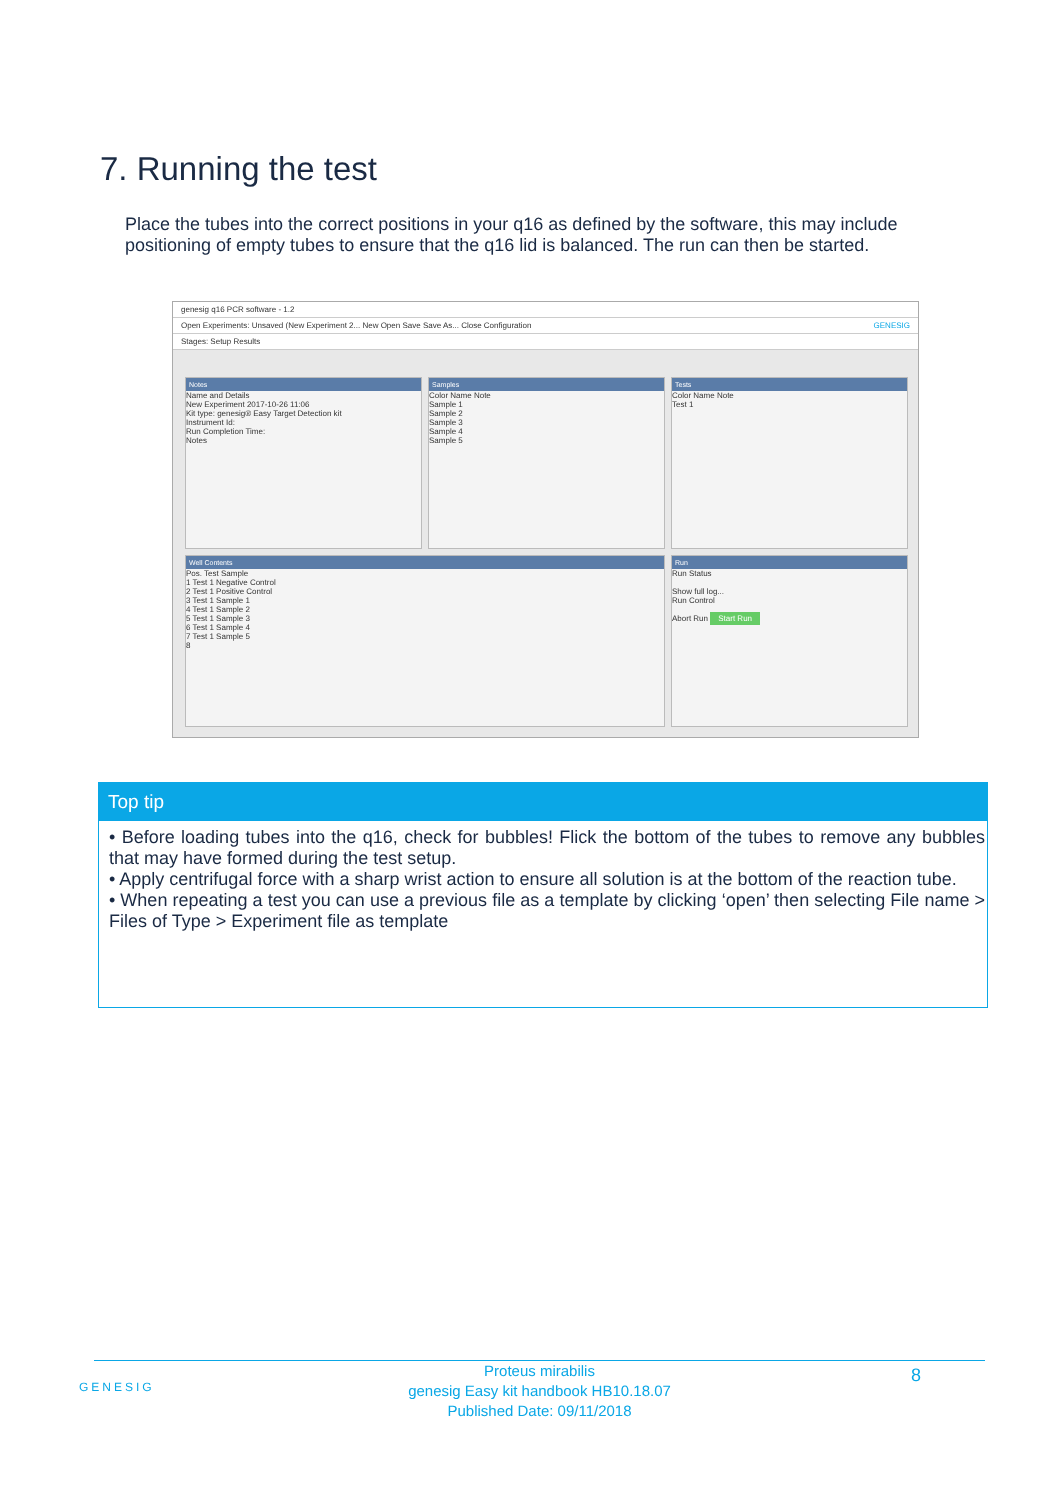7. Running the test
Place the tubes into the correct positions in your q16 as defined by the software, this may include positioning of empty tubes to ensure that the q16 lid is balanced. The run can then be started.
genesig q16 PCR software - 1.2
Open Experiments: Unsaved (New Experiment 2... New Open Save Save As... Close Configuration GENESIG
Stages: Setup Results
Notes
Name and Details
New Experiment 2017-10-26 11:06
Kit type: genesig® Easy Target Detection kit
Instrument Id:
Run Completion Time:
Notes
Samples
Color Name Note
Sample 1
Sample 2
Sample 3
Sample 4
Sample 5
Tests
Color Name Note
Test 1
Well Contents
Pos. Test Sample
1 Test 1 Negative Control
2 Test 1 Positive Control
3 Test 1 Sample 1
4 Test 1 Sample 2
5 Test 1 Sample 3
6 Test 1 Sample 4
7 Test 1 Sample 5
8
Run
Run Status
Show full log...
Run Control
Abort Run Start Run
Top tip
• Before loading tubes into the q16, check for bubbles! Flick the bottom of the tubes to remove any bubbles that may have formed during the test setup.
• Apply centrifugal force with a sharp wrist action to ensure all solution is at the bottom of the reaction tube.
• When repeating a test you can use a previous file as a template by clicking ‘open’ then selecting File name > Files of Type > Experiment file as template
GENESIG 8 Proteus mirabilis
genesig Easy kit handbook HB10.18.07
Published Date: 09/11/2018